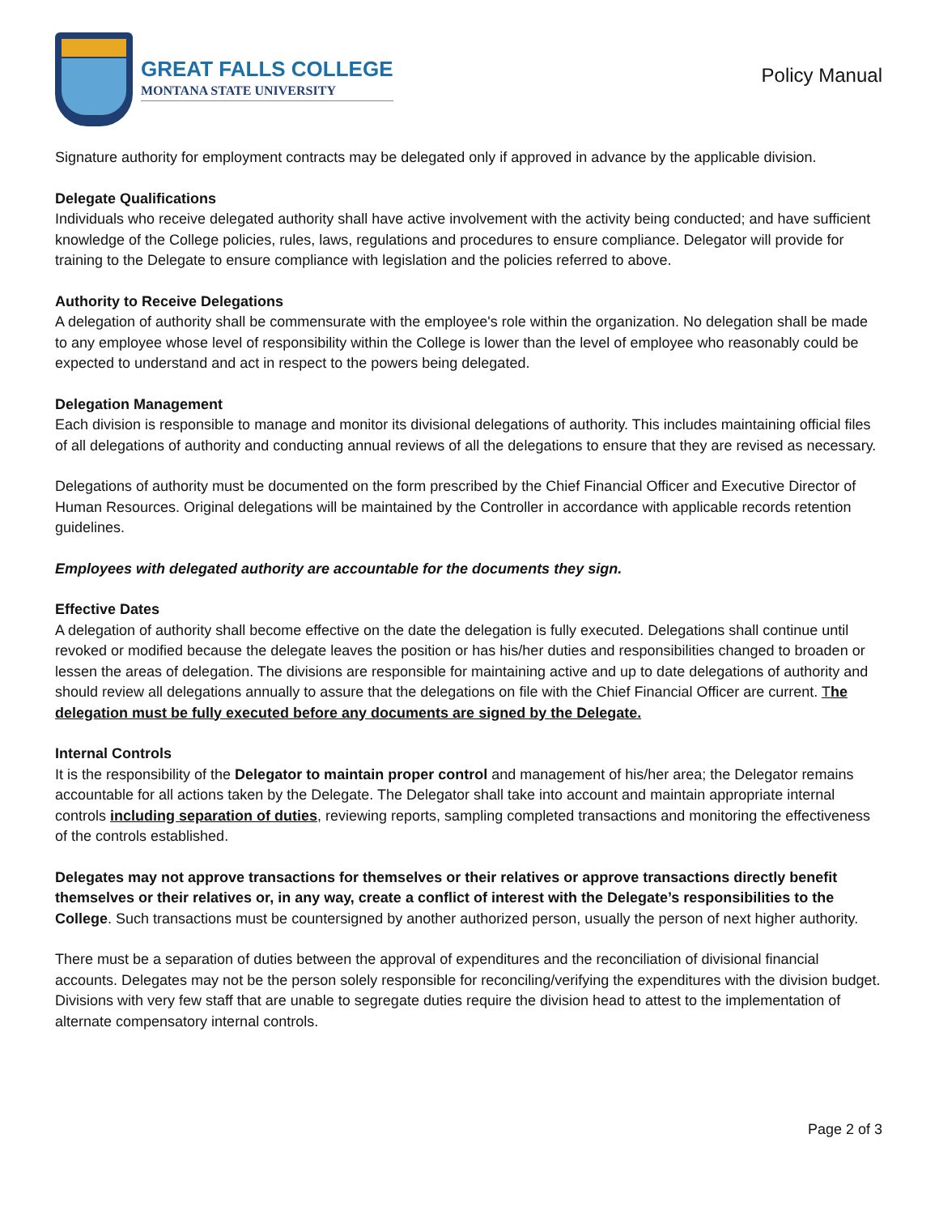GREAT FALLS COLLEGE
MONTANA STATE UNIVERSITY
Policy Manual
Signature authority for employment contracts may be delegated only if approved in advance by the applicable division.
Delegate Qualifications
Individuals who receive delegated authority shall have active involvement with the activity being conducted; and have sufficient knowledge of the College policies, rules, laws, regulations and procedures to ensure compliance. Delegator will provide for training to the Delegate to ensure compliance with legislation and the policies referred to above.
Authority to Receive Delegations
A delegation of authority shall be commensurate with the employee's role within the organization. No delegation shall be made to any employee whose level of responsibility within the College is lower than the level of employee who reasonably could be expected to understand and act in respect to the powers being delegated.
Delegation Management
Each division is responsible to manage and monitor its divisional delegations of authority. This includes maintaining official files of all delegations of authority and conducting annual reviews of all the delegations to ensure that they are revised as necessary.
Delegations of authority must be documented on the form prescribed by the Chief Financial Officer and Executive Director of Human Resources. Original delegations will be maintained by the Controller in accordance with applicable records retention guidelines.
Employees with delegated authority are accountable for the documents they sign.
Effective Dates
A delegation of authority shall become effective on the date the delegation is fully executed. Delegations shall continue until revoked or modified because the delegate leaves the position or has his/her duties and responsibilities changed to broaden or lessen the areas of delegation. The divisions are responsible for maintaining active and up to date delegations of authority and should review all delegations annually to assure that the delegations on file with the Chief Financial Officer are current. The delegation must be fully executed before any documents are signed by the Delegate.
Internal Controls
It is the responsibility of the Delegator to maintain proper control and management of his/her area; the Delegator remains accountable for all actions taken by the Delegate. The Delegator shall take into account and maintain appropriate internal controls including separation of duties, reviewing reports, sampling completed transactions and monitoring the effectiveness of the controls established.
Delegates may not approve transactions for themselves or their relatives or approve transactions directly benefit themselves or their relatives or, in any way, create a conflict of interest with the Delegate’s responsibilities to the College. Such transactions must be countersigned by another authorized person, usually the person of next higher authority.
There must be a separation of duties between the approval of expenditures and the reconciliation of divisional financial accounts. Delegates may not be the person solely responsible for reconciling/verifying the expenditures with the division budget. Divisions with very few staff that are unable to segregate duties require the division head to attest to the implementation of alternate compensatory internal controls.
Page 2 of 3